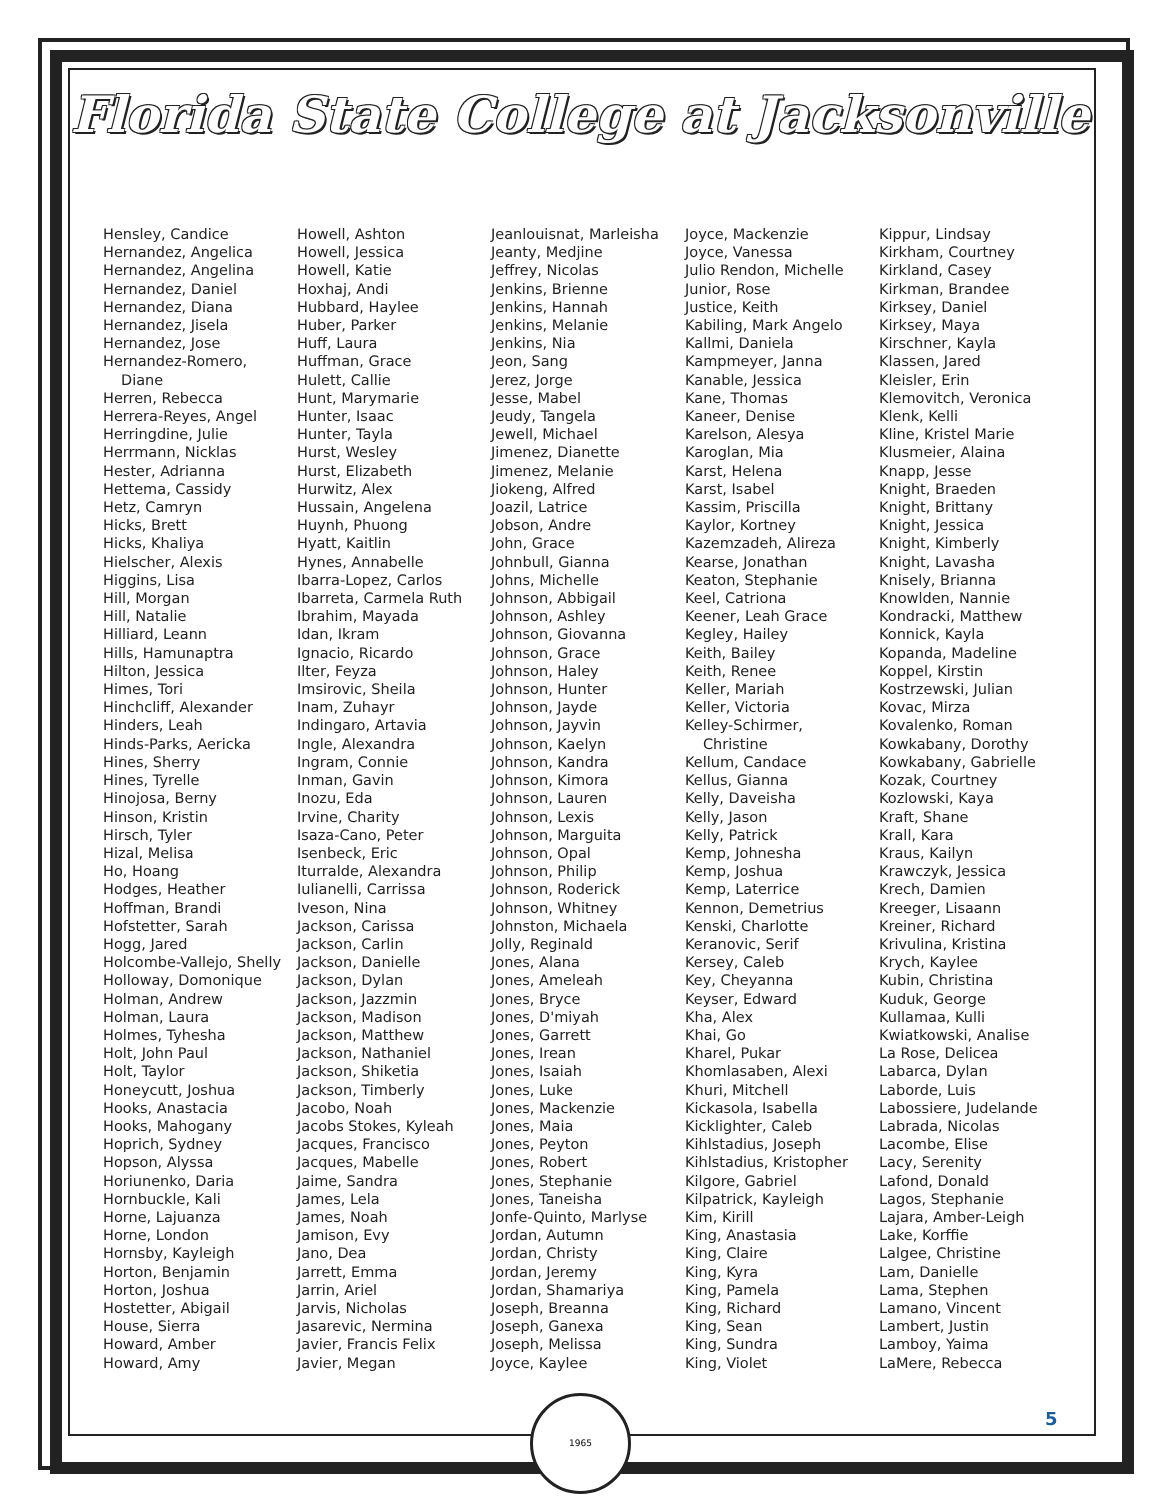Florida State College at Jacksonville
Hensley, Candice
Hernandez, Angelica
Hernandez, Angelina
Hernandez, Daniel
Hernandez, Diana
Hernandez, Jisela
Hernandez, Jose
Hernandez-Romero,
Diane
Herren, Rebecca
Herrera-Reyes, Angel
Herringdine, Julie
Herrmann, Nicklas
Hester, Adrianna
Hettema, Cassidy
Hetz, Camryn
Hicks, Brett
Hicks, Khaliya
Hielscher, Alexis
Higgins, Lisa
Hill, Morgan
Hill, Natalie
Hilliard, Leann
Hills, Hamunaptra
Hilton, Jessica
Himes, Tori
Hinchcliff, Alexander
Hinders, Leah
Hinds-Parks, Aericka
Hines, Sherry
Hines, Tyrelle
Hinojosa, Berny
Hinson, Kristin
Hirsch, Tyler
Hizal, Melisa
Ho, Hoang
Hodges, Heather
Hoffman, Brandi
Hofstetter, Sarah
Hogg, Jared
Holcombe-Vallejo, Shelly
Holloway, Domonique
Holman, Andrew
Holman, Laura
Holmes, Tyhesha
Holt, John Paul
Holt, Taylor
Honeycutt, Joshua
Hooks, Anastacia
Hooks, Mahogany
Hoprich, Sydney
Hopson, Alyssa
Horiunenko, Daria
Hornbuckle, Kali
Horne, Lajuanza
Horne, London
Hornsby, Kayleigh
Horton, Benjamin
Horton, Joshua
Hostetter, Abigail
House, Sierra
Howard, Amber
Howard, Amy
Howell, Ashton
Howell, Jessica
Howell, Katie
Hoxhaj, Andi
Hubbard, Haylee
Huber, Parker
Huff, Laura
Huffman, Grace
Hulett, Callie
Hunt, Marymarie
Hunter, Isaac
Hunter, Tayla
Hurst, Wesley
Hurst, Elizabeth
Hurwitz, Alex
Hussain, Angelena
Huynh, Phuong
Hyatt, Kaitlin
Hynes, Annabelle
Ibarra-Lopez, Carlos
Ibarreta, Carmela Ruth
Ibrahim, Mayada
Idan, Ikram
Ignacio, Ricardo
Ilter, Feyza
Imsirovic, Sheila
Inam, Zuhayr
Indingaro, Artavia
Ingle, Alexandra
Ingram, Connie
Inman, Gavin
Inozu, Eda
Irvine, Charity
Isaza-Cano, Peter
Isenbeck, Eric
Iturralde, Alexandra
Iulianelli, Carrissa
Iveson, Nina
Jackson, Carissa
Jackson, Carlin
Jackson, Danielle
Jackson, Dylan
Jackson, Jazzmin
Jackson, Madison
Jackson, Matthew
Jackson, Nathaniel
Jackson, Shiketia
Jackson, Timberly
Jacobo, Noah
Jacobs Stokes, Kyleah
Jacques, Francisco
Jacques, Mabelle
Jaime, Sandra
James, Lela
James, Noah
Jamison, Evy
Jano, Dea
Jarrett, Emma
Jarrin, Ariel
Jarvis, Nicholas
Jasarevic, Nermina
Javier, Francis Felix
Javier, Megan
Jeanlouisnat, Marleisha
Jeanty, Medjine
Jeffrey, Nicolas
Jenkins, Brienne
Jenkins, Hannah
Jenkins, Melanie
Jenkins, Nia
Jeon, Sang
Jerez, Jorge
Jesse, Mabel
Jeudy, Tangela
Jewell, Michael
Jimenez, Dianette
Jimenez, Melanie
Jiokeng, Alfred
Joazil, Latrice
Jobson, Andre
John, Grace
Johnbull, Gianna
Johns, Michelle
Johnson, Abbigail
Johnson, Ashley
Johnson, Giovanna
Johnson, Grace
Johnson, Haley
Johnson, Hunter
Johnson, Jayde
Johnson, Jayvin
Johnson, Kaelyn
Johnson, Kandra
Johnson, Kimora
Johnson, Lauren
Johnson, Lexis
Johnson, Marguita
Johnson, Opal
Johnson, Philip
Johnson, Roderick
Johnson, Whitney
Johnston, Michaela
Jolly, Reginald
Jones, Alana
Jones, Ameleah
Jones, Bryce
Jones, D'miyah
Jones, Garrett
Jones, Irean
Jones, Isaiah
Jones, Luke
Jones, Mackenzie
Jones, Maia
Jones, Peyton
Jones, Robert
Jones, Stephanie
Jones, Taneisha
Jonfe-Quinto, Marlyse
Jordan, Autumn
Jordan, Christy
Jordan, Jeremy
Jordan, Shamariya
Joseph, Breanna
Joseph, Ganexa
Joseph, Melissa
Joyce, Kaylee
Joyce, Mackenzie
Joyce, Vanessa
Julio Rendon, Michelle
Junior, Rose
Justice, Keith
Kabiling, Mark Angelo
Kallmi, Daniela
Kampmeyer, Janna
Kanable, Jessica
Kane, Thomas
Kaneer, Denise
Karelson, Alesya
Karoglan, Mia
Karst, Helena
Karst, Isabel
Kassim, Priscilla
Kaylor, Kortney
Kazemzadeh, Alireza
Kearse, Jonathan
Keaton, Stephanie
Keel, Catriona
Keener, Leah Grace
Kegley, Hailey
Keith, Bailey
Keith, Renee
Keller, Mariah
Keller, Victoria
Kelley-Schirmer,
Christine
Kellum, Candace
Kellus, Gianna
Kelly, Daveisha
Kelly, Jason
Kelly, Patrick
Kemp, Johnesha
Kemp, Joshua
Kemp, Laterrice
Kennon, Demetrius
Kenski, Charlotte
Keranovic, Serif
Kersey, Caleb
Key, Cheyanna
Keyser, Edward
Kha, Alex
Khai, Go
Kharel, Pukar
Khomlasaben, Alexi
Khuri, Mitchell
Kickasola, Isabella
Kicklighter, Caleb
Kihlstadius, Joseph
Kihlstadius, Kristopher
Kilgore, Gabriel
Kilpatrick, Kayleigh
Kim, Kirill
King, Anastasia
King, Claire
King, Kyra
King, Pamela
King, Richard
King, Sean
King, Sundra
King, Violet
Kippur, Lindsay
Kirkham, Courtney
Kirkland, Casey
Kirkman, Brandee
Kirksey, Daniel
Kirksey, Maya
Kirschner, Kayla
Klassen, Jared
Kleisler, Erin
Klemovitch, Veronica
Klenk, Kelli
Kline, Kristel Marie
Klusmeier, Alaina
Knapp, Jesse
Knight, Braeden
Knight, Brittany
Knight, Jessica
Knight, Kimberly
Knight, Lavasha
Knisely, Brianna
Knowlden, Nannie
Kondracki, Matthew
Konnick, Kayla
Kopanda, Madeline
Koppel, Kirstin
Kostrzewski, Julian
Kovac, Mirza
Kovalenko, Roman
Kowkabany, Dorothy
Kowkabany, Gabrielle
Kozak, Courtney
Kozlowski, Kaya
Kraft, Shane
Krall, Kara
Kraus, Kailyn
Krawczyk, Jessica
Krech, Damien
Kreeger, Lisaann
Kreiner, Richard
Krivulina, Kristina
Krych, Kaylee
Kubin, Christina
Kuduk, George
Kullamaa, Kulli
Kwiatkowski, Analise
La Rose, Delicea
Labarca, Dylan
Laborde, Luis
Labossiere, Judelande
Labrada, Nicolas
Lacombe, Elise
Lacy, Serenity
Lafond, Donald
Lagos, Stephanie
Lajara, Amber-Leigh
Lake, Korffie
Lalgee, Christine
Lam, Danielle
Lama, Stephen
Lamano, Vincent
Lambert, Justin
Lamboy, Yaima
LaMere, Rebecca
1965
5